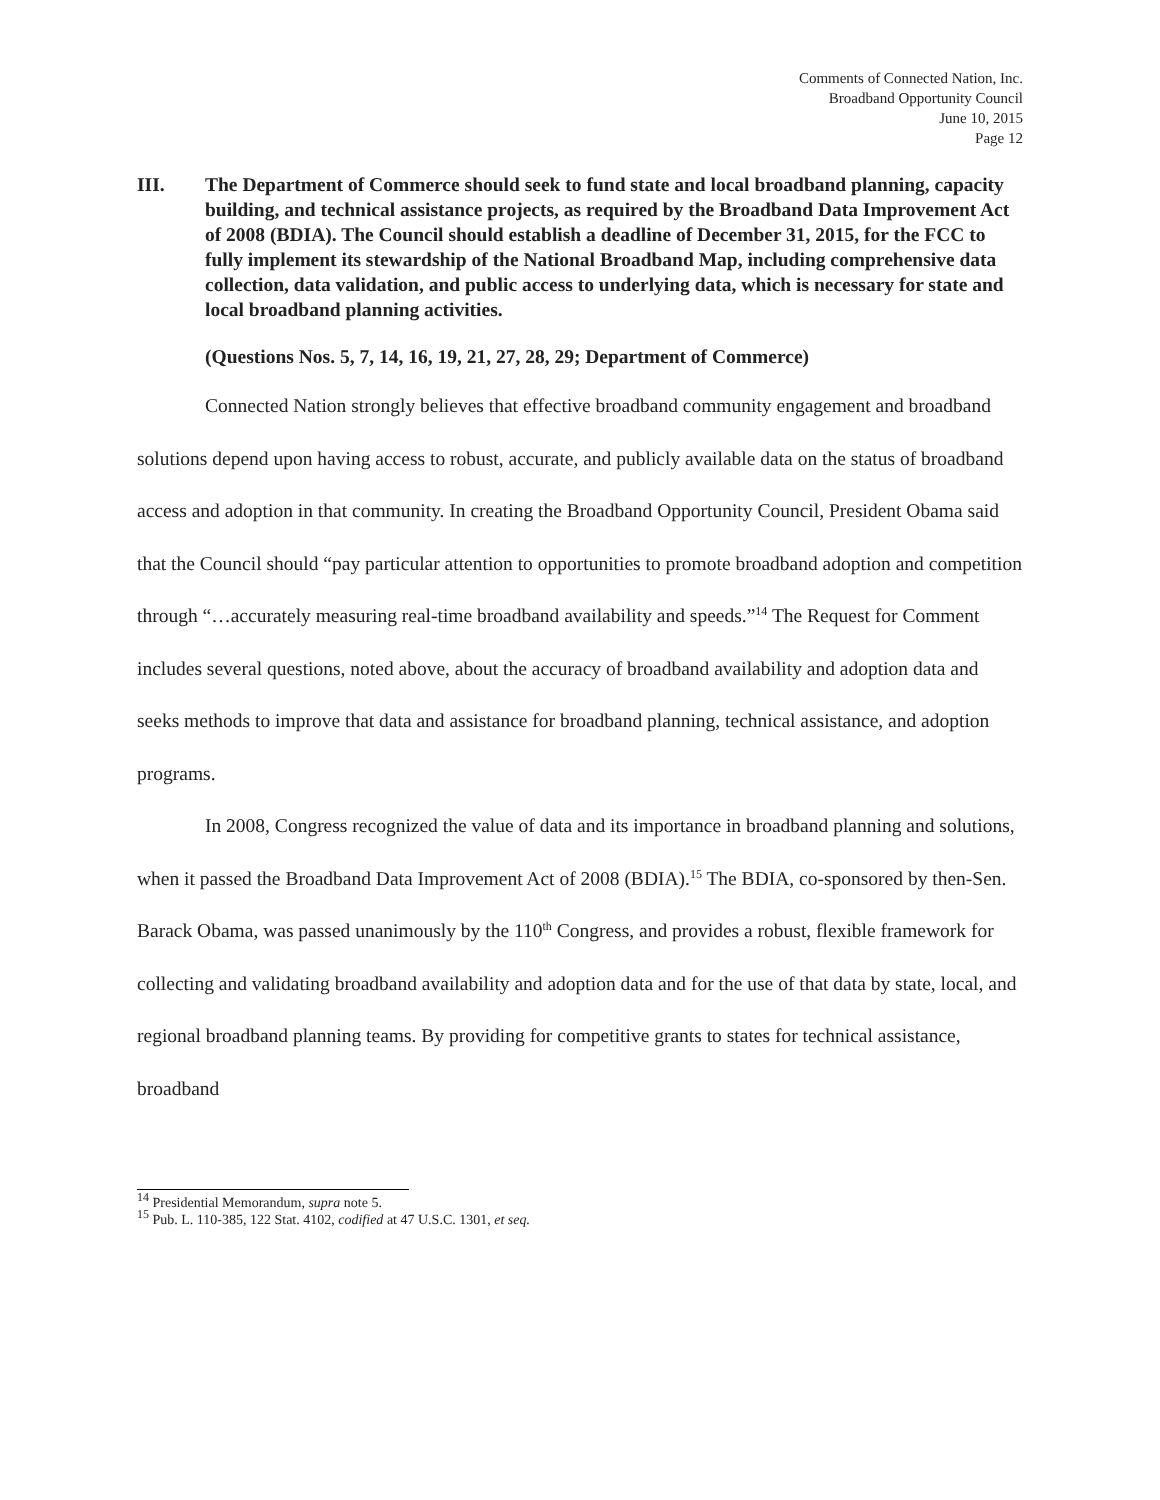Comments of Connected Nation, Inc.
Broadband Opportunity Council
June 10, 2015
Page 12
III. The Department of Commerce should seek to fund state and local broadband planning, capacity building, and technical assistance projects, as required by the Broadband Data Improvement Act of 2008 (BDIA). The Council should establish a deadline of December 31, 2015, for the FCC to fully implement its stewardship of the National Broadband Map, including comprehensive data collection, data validation, and public access to underlying data, which is necessary for state and local broadband planning activities.
(Questions Nos. 5, 7, 14, 16, 19, 21, 27, 28, 29; Department of Commerce)
Connected Nation strongly believes that effective broadband community engagement and broadband solutions depend upon having access to robust, accurate, and publicly available data on the status of broadband access and adoption in that community. In creating the Broadband Opportunity Council, President Obama said that the Council should “pay particular attention to opportunities to promote broadband adoption and competition through “…accurately measuring real-time broadband availability and speeds.”<sup>14</sup> The Request for Comment includes several questions, noted above, about the accuracy of broadband availability and adoption data and seeks methods to improve that data and assistance for broadband planning, technical assistance, and adoption programs.
In 2008, Congress recognized the value of data and its importance in broadband planning and solutions, when it passed the Broadband Data Improvement Act of 2008 (BDIA).<sup>15</sup> The BDIA, co-sponsored by then-Sen. Barack Obama, was passed unanimously by the 110<sup>th</sup> Congress, and provides a robust, flexible framework for collecting and validating broadband availability and adoption data and for the use of that data by state, local, and regional broadband planning teams. By providing for competitive grants to states for technical assistance, broadband
<sup>14</sup> Presidential Memorandum, supra note 5.
<sup>15</sup> Pub. L. 110-385, 122 Stat. 4102, codified at 47 U.S.C. 1301, et seq.